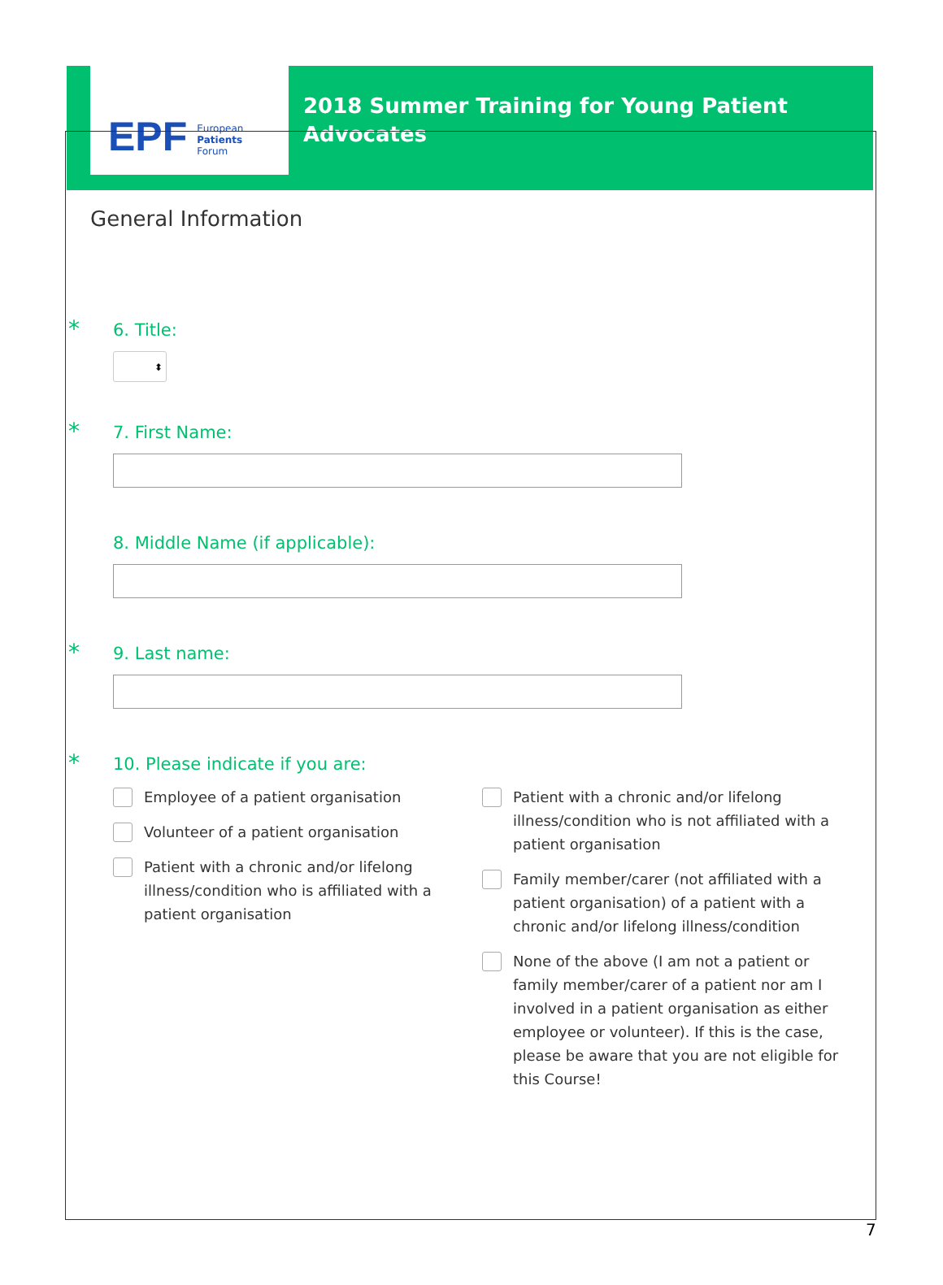EPF
European
Patients
Forum
2018 Summer Training for Young Patient
Advocates
General Information
* 6. Title:
⬍
* 7. First Name:
8. Middle Name (if applicable):
* 9. Last name:
* 10. Please indicate if you are:
Employee of a patient organisation
Volunteer of a patient organisation
Patient with a chronic and/or lifelong illness/condition who is affiliated with a patient organisation
Patient with a chronic and/or lifelong illness/condition who is not affiliated with a patient organisation
Family member/carer (not affiliated with a patient organisation) of a patient with a chronic and/or lifelong illness/condition
None of the above (I am not a patient or family member/carer of a patient nor am I involved in a patient organisation as either employee or volunteer). If this is the case, please be aware that you are not eligible for this Course!
7